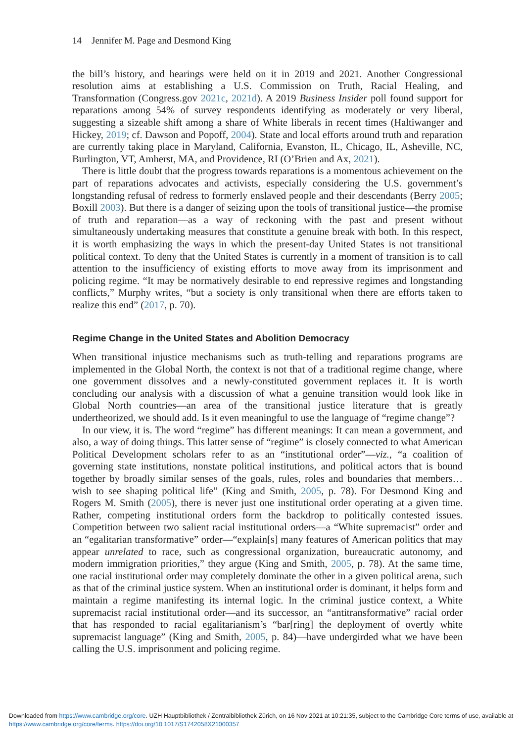14 Jennifer M. Page and Desmond King
the bill’s history, and hearings were held on it in 2019 and 2021. Another Congressional resolution aims at establishing a U.S. Commission on Truth, Racial Healing, and Transformation (Congress.gov 2021c, 2021d). A 2019 Business Insider poll found support for reparations among 54% of survey respondents identifying as moderately or very liberal, suggesting a sizeable shift among a share of White liberals in recent times (Haltiwanger and Hickey, 2019; cf. Dawson and Popoff, 2004). State and local efforts around truth and reparation are currently taking place in Maryland, California, Evanston, IL, Chicago, IL, Asheville, NC, Burlington, VT, Amherst, MA, and Providence, RI (O’Brien and Ax, 2021).
There is little doubt that the progress towards reparations is a momentous achievement on the part of reparations advocates and activists, especially considering the U.S. government’s longstanding refusal of redress to formerly enslaved people and their descendants (Berry 2005; Boxill 2003). But there is a danger of seizing upon the tools of transitional justice—the promise of truth and reparation—as a way of reckoning with the past and present without simultaneously undertaking measures that constitute a genuine break with both. In this respect, it is worth emphasizing the ways in which the present-day United States is not transitional political context. To deny that the United States is currently in a moment of transition is to call attention to the insufficiency of existing efforts to move away from its imprisonment and policing regime. “It may be normatively desirable to end repressive regimes and longstanding conflicts,” Murphy writes, “but a society is only transitional when there are efforts taken to realize this end” (2017, p. 70).
Regime Change in the United States and Abolition Democracy
When transitional injustice mechanisms such as truth-telling and reparations programs are implemented in the Global North, the context is not that of a traditional regime change, where one government dissolves and a newly-constituted government replaces it. It is worth concluding our analysis with a discussion of what a genuine transition would look like in Global North countries—an area of the transitional justice literature that is greatly undertheorized, we should add. Is it even meaningful to use the language of “regime change”?
In our view, it is. The word “regime” has different meanings: It can mean a government, and also, a way of doing things. This latter sense of “regime” is closely connected to what American Political Development scholars refer to as an “institutional order”—viz., “a coalition of governing state institutions, nonstate political institutions, and political actors that is bound together by broadly similar senses of the goals, rules, roles and boundaries that members… wish to see shaping political life” (King and Smith, 2005, p. 78). For Desmond King and Rogers M. Smith (2005), there is never just one institutional order operating at a given time. Rather, competing institutional orders form the backdrop to politically contested issues. Competition between two salient racial institutional orders—a “White supremacist” order and an “egalitarian transformative” order—“explain[s] many features of American politics that may appear unrelated to race, such as congressional organization, bureaucratic autonomy, and modern immigration priorities,” they argue (King and Smith, 2005, p. 78). At the same time, one racial institutional order may completely dominate the other in a given political arena, such as that of the criminal justice system. When an institutional order is dominant, it helps form and maintain a regime manifesting its internal logic. In the criminal justice context, a White supremacist racial institutional order—and its successor, an “antitransformative” racial order that has responded to racial egalitarianism’s “bar[ring] the deployment of overtly white supremacist language” (King and Smith, 2005, p. 84)—have undergirded what we have been calling the U.S. imprisonment and policing regime.
Downloaded from https://www.cambridge.org/core. UZH Hauptbibliothek / Zentralbibliothek Zürich, on 16 Nov 2021 at 10:21:35, subject to the Cambridge Core terms of use, available at https://www.cambridge.org/core/terms. https://doi.org/10.1017/S1742058X21000357